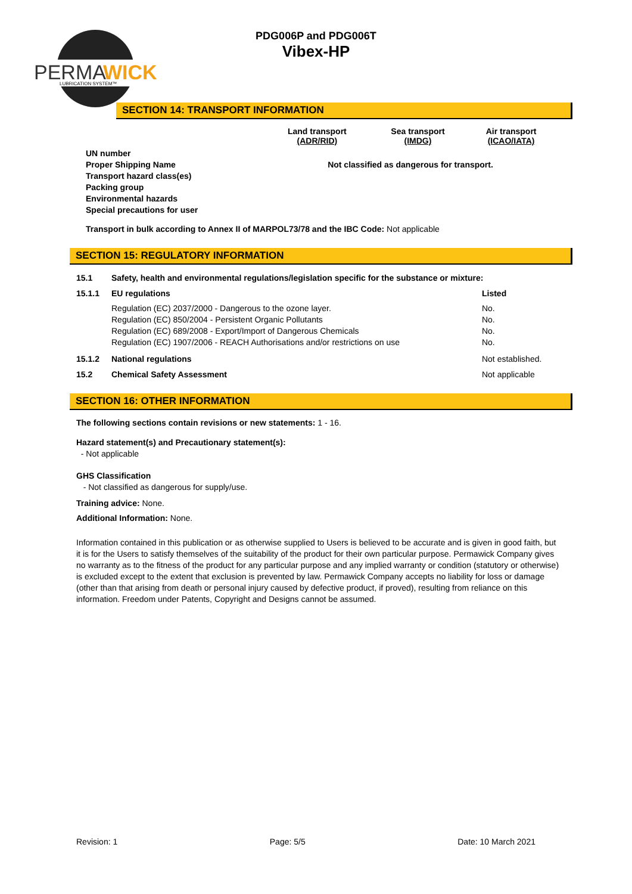PERMA
WICK
LUBRICATION SYSTEM™
PDG006P and PDG006T
Vibex-HP
SECTION 14: TRANSPORT INFORMATION
| | Land transport (ADR/RID) | Sea transport (IMDG) | Air transport (ICAO/IATA) |
| UN number Proper Shipping Name Transport hazard class(es) Packing group Environmental hazards Special precautions for user | Not classified as dangerous for transport. | | |
Transport in bulk according to Annex II of MARPOL73/78 and the IBC Code: Not applicable
SECTION 15: REGULATORY INFORMATION
| 15.1 | Safety, health and environmental regulations/legislation specific for the substance or mixture: | |
| 15.1.1 | EU regulations | Listed |
| | Regulation (EC) 2037/2000 - Dangerous to the ozone layer. Regulation (EC) 850/2004 - Persistent Organic Pollutants Regulation (EC) 689/2008 - Export/Import of Dangerous Chemicals Regulation (EC) 1907/2006 - REACH Authorisations and/or restrictions on use | No. No. No. No. |
| 15.1.2 | National regulations | Not established. |
| 15.2 | Chemical Safety Assessment | Not applicable |
SECTION 16: OTHER INFORMATION
The following sections contain revisions or new statements: 1 - 16.
Hazard statement(s) and Precautionary statement(s):
- Not applicable
GHS Classification
- Not classified as dangerous for supply/use.
Training advice: None.
Additional Information: None.
Information contained in this publication or as otherwise supplied to Users is believed to be accurate and is given in good faith, but it is for the Users to satisfy themselves of the suitability of the product for their own particular purpose. Permawick Company gives no warranty as to the fitness of the product for any particular purpose and any implied warranty or condition (statutory or otherwise) is excluded except to the extent that exclusion is prevented by law. Permawick Company accepts no liability for loss or damage (other than that arising from death or personal injury caused by defective product, if proved), resulting from reliance on this information. Freedom under Patents, Copyright and Designs cannot be assumed.
Revision: 1 Page: 5/5 Date: 10 March 2021